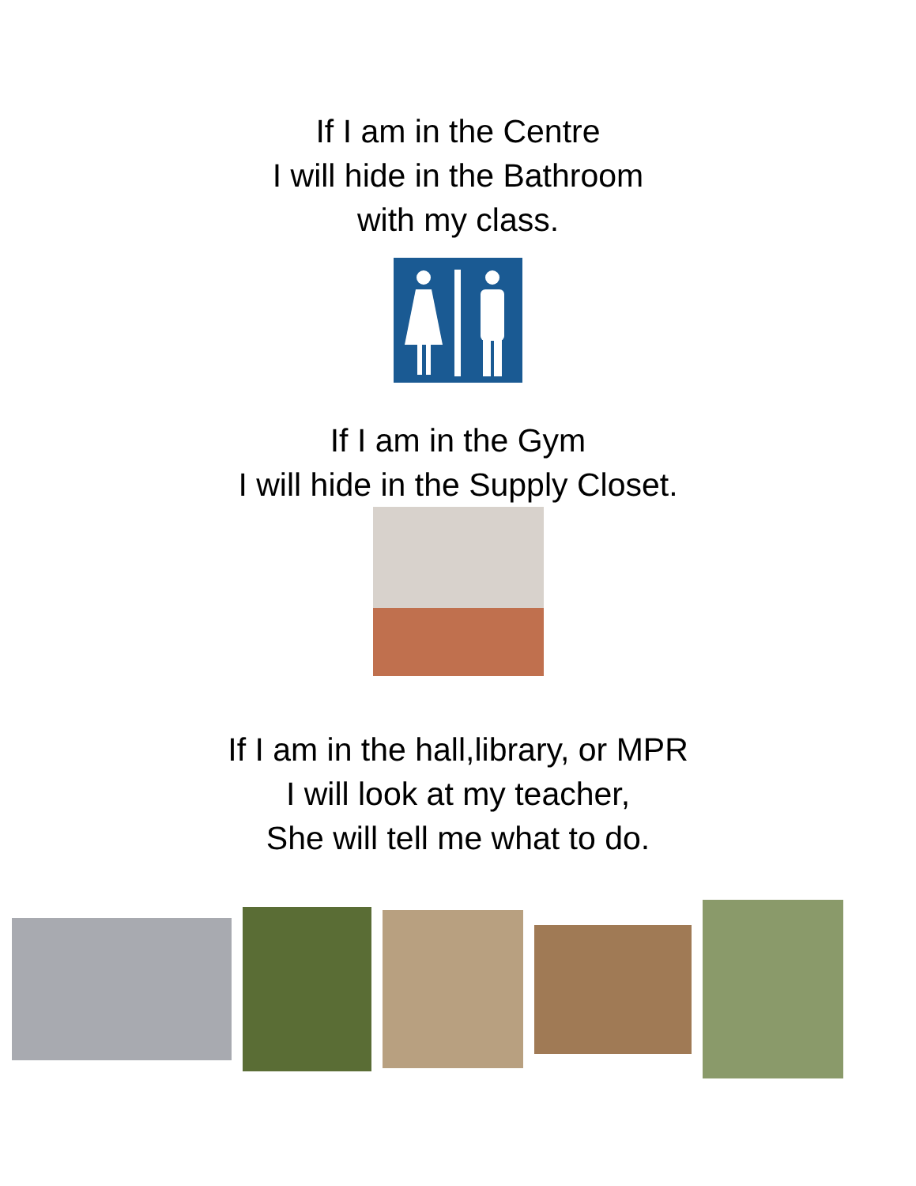If I am in the Centre
I will hide in the Bathroom
with my class.
If I am in the Gym
I will hide in the Supply Closet.
If I am in the hall,library, or MPR
I will look at my teacher,
She will tell me what to do.